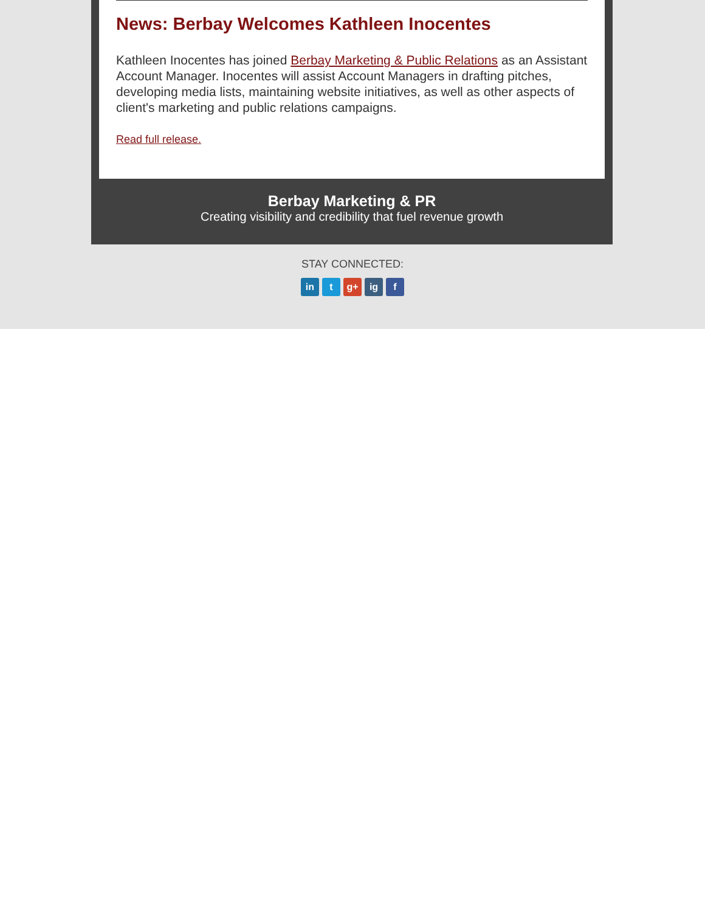News: Berbay Welcomes Kathleen Inocentes
Kathleen Inocentes has joined Berbay Marketing & Public Relations as an Assistant Account Manager. Inocentes will assist Account Managers in drafting pitches, developing media lists, maintaining website initiatives, as well as other aspects of client's marketing and public relations campaigns.
Read full release.
Berbay Marketing & PR
Creating visibility and credibility that fuel revenue growth
STAY CONNECTED:
in t g+ ig f